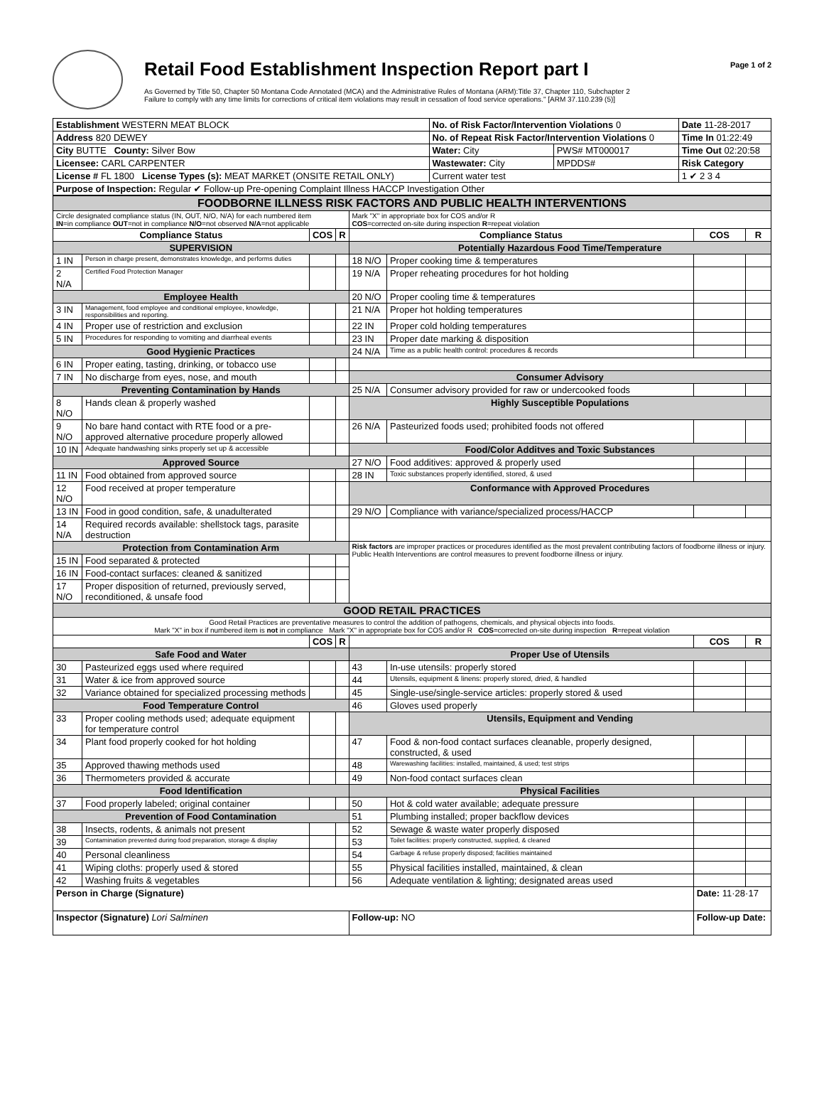Retail Food Establishment Inspection Report part I
As Governed by Title 50, Chapter 50 Montana Code Annotated (MCA) and the Administrative Rules of Montana (ARM):Title 37, Chapter 110, Subchapter 2
Failure to comply with any time limits for corrections of critical item violations may result in cessation of food service operations." [ARM 37.110.239 (5)]
Page 1 of 2
| Establishment WESTERN MEAT BLOCK | No. of Risk Factor/Intervention Violations 0 | | Date 11-28-2017 |
| Address 820 DEWEY | No. of Repeat Risk Factor/Intervention Violations 0 | | Time In 01:22:49 |
| City BUTTE County: Silver Bow | Water: City | PWS# MT000017 | Time Out 02:20:58 |
| Licensee: CARL CARPENTER | Wastewater: City | MPDDS# | Risk Category |
| License # FL 1800 License Types (s): MEAT MARKET (ONSITE RETAIL ONLY) | Current water test | | 1 ✔ 2 3 4 |
| Purpose of Inspection: Regular ✔ Follow-up Pre-opening Complaint Illness HACCP Investigation Other | | | |
| FOODBORNE ILLNESS RISK FACTORS AND PUBLIC HEALTH INTERVENTIONS | | | | | | | |
| Circle designated compliance status (IN, OUT, N/O, N/A) for each numbered item IN =in compliance OUT =not in compliance N/O =not observed N/A =not applicable | | | | Mark "X" in appropriate box for COS and/or R COS =corrected on-site during inspection R =repeat violation | | | |
| Compliance Status | | COS | R | Compliance Status | | COS | R |
| SUPERVISION | | | | Potentially Hazardous Food Time/Temperature | | | |
| 1 IN | Person in charge present, demonstrates knowledge, and performs duties | | | 18 N/O | Proper cooking time & temperatures | | |
| 2 N/A | Certified Food Protection Manager | | | 19 N/A | Proper reheating procedures for hot holding | | |
| Employee Health | | | | 20 N/O | Proper cooling time & temperatures | | |
| 3 IN | Management, food employee and conditional employee, knowledge, responsibilities and reporting. | | | 21 N/A | Proper hot holding temperatures | | |
| 4 IN | Proper use of restriction and exclusion | | | 22 IN | Proper cold holding temperatures | | |
| 5 IN | Procedures for responding to vomiting and diarrheal events | | | 23 IN | Proper date marking & disposition | | |
| Good Hygienic Practices | | | | 24 N/A | Time as a public health control: procedures & records | | |
| 6 IN | Proper eating, tasting, drinking, or tobacco use | | | | | | |
| 7 IN | No discharge from eyes, nose, and mouth | | | Consumer Advisory | | | |
| Preventing Contamination by Hands | | | | 25 N/A | Consumer advisory provided for raw or undercooked foods | | |
| 8 N/O | Hands clean & properly washed | | | Highly Susceptible Populations | | | |
| 9 N/O | No bare hand contact with RTE food or a pre-approved alternative procedure properly allowed | | | 26 N/A | Pasteurized foods used; prohibited foods not offered | | |
| 10 IN | Adequate handwashing sinks properly set up & accessible | | | Food/Color Additves and Toxic Substances | | | |
| Approved Source | | | | 27 N/O | Food additives: approved & properly used | | |
| 11 IN | Food obtained from approved source | | | 28 IN | Toxic substances properly identified, stored, & used | | |
| 12 N/O | Food received at proper temperature | | | Conformance with Approved Procedures | | | |
| 13 IN | Food in good condition, safe, & unadulterated | | | 29 N/O | Compliance with variance/specialized process/HACCP | | |
| 14 N/A | Required records available: shellstock tags, parasite destruction | | | | | | |
| Protection from Contamination Arm | | | | Risk factors are improper practices or procedures identified as the most prevalent contributing factors of foodborne illness or injury. Public Health Interventions are control measures to prevent foodborne illness or injury. | | | |
| 15 IN | Food separated & protected | | | | | | |
| 16 IN | Food-contact surfaces: cleaned & sanitized | | | | | | |
| 17 N/O | Proper disposition of returned, previously served, reconditioned, & unsafe food | | | | | | |
| GOOD RETAIL PRACTICES | | | | | | | |
| Good Retail Practices are preventative measures to control the addition of pathogens, chemicals, and physical objects into foods. Mark "X" in box if numbered item is not in compliance Mark "X" in appropriate box for COS and/or R COS =corrected on-site during inspection R =repeat violation | | | | | | | |
| | | COS | R | | | COS | R |
| Safe Food and Water | | | | Proper Use of Utensils | | | |
| 30 | Pasteurized eggs used where required | | | 43 | In-use utensils: properly stored | | |
| 31 | Water & ice from approved source | | | 44 | Utensils, equipment & linens: properly stored, dried, & handled | | |
| 32 | Variance obtained for specialized processing methods | | | 45 | Single-use/single-service articles: properly stored & used | | |
| Food Temperature Control | | | | 46 | Gloves used properly | | |
| 33 | Proper cooling methods used; adequate equipment for temperature control | | | Utensils, Equipment and Vending | | | |
| 34 | Plant food properly cooked for hot holding | | | 47 | Food & non-food contact surfaces cleanable, properly designed, constructed, & used | | |
| 35 | Approved thawing methods used | | | 48 | Warewashing facilities: installed, maintained, & used; test strips | | |
| 36 | Thermometers provided & accurate | | | 49 | Non-food contact surfaces clean | | |
| Food Identification | | | | Physical Facilities | | | |
| 37 | Food properly labeled; original container | | | 50 | Hot & cold water available; adequate pressure | | |
| Prevention of Food Contamination | | | | 51 | Plumbing installed; proper backflow devices | | |
| 38 | Insects, rodents, & animals not present | | | 52 | Sewage & waste water properly disposed | | |
| 39 | Contamination prevented during food preparation, storage & display | | | 53 | Toilet facilities: properly constructed, supplied, & cleaned | | |
| 40 | Personal cleanliness | | | 54 | Garbage & refuse properly disposed; facilities maintained | | |
| 41 | Wiping cloths: properly used & stored | | | 55 | Physical facilities installed, maintained, & clean | | |
| 42 | Washing fruits & vegetables | | | 56 | Adequate ventilation & lighting; designated areas used | | |
| Person in Charge (Signature) | | | | | | Date: 11·28·17 | |
| Inspector (Signature) Lori Salminen | | | | Follow-up: NO | | Follow-up Date: | |